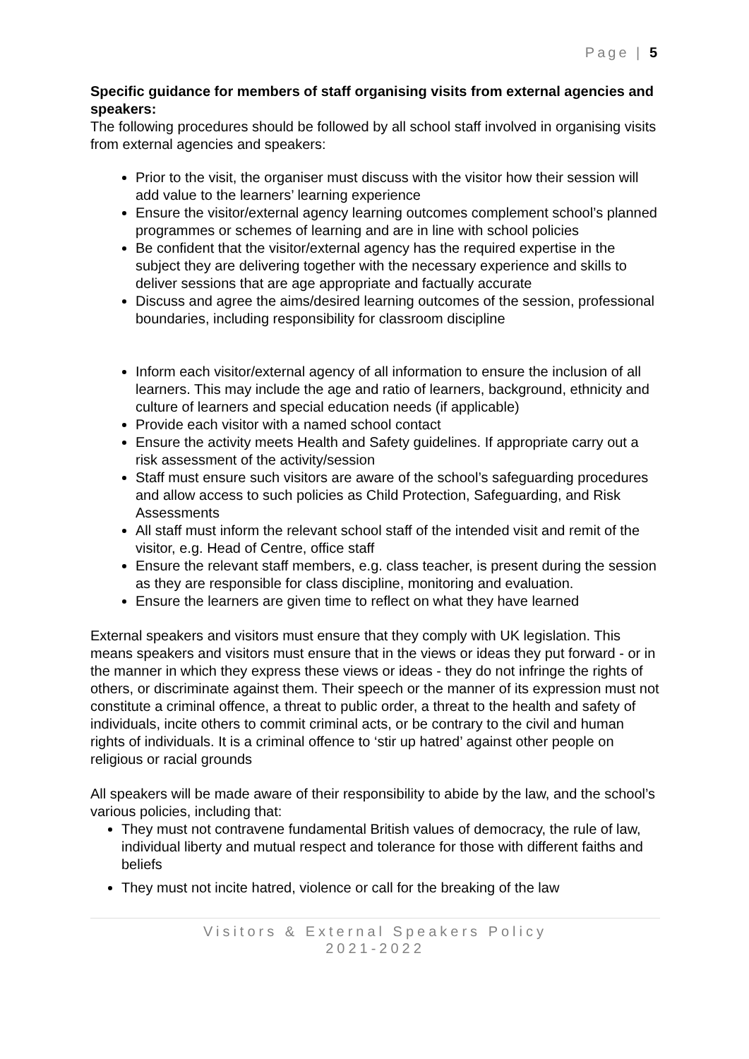Page | 5
Specific guidance for members of staff organising visits from external agencies and speakers:
The following procedures should be followed by all school staff involved in organising visits from external agencies and speakers:
Prior to the visit, the organiser must discuss with the visitor how their session will add value to the learners’ learning experience
Ensure the visitor/external agency learning outcomes complement school’s planned programmes or schemes of learning and are in line with school policies
Be confident that the visitor/external agency has the required expertise in the subject they are delivering together with the necessary experience and skills to deliver sessions that are age appropriate and factually accurate
Discuss and agree the aims/desired learning outcomes of the session, professional boundaries, including responsibility for classroom discipline
Inform each visitor/external agency of all information to ensure the inclusion of all learners. This may include the age and ratio of learners, background, ethnicity and culture of learners and special education needs (if applicable)
Provide each visitor with a named school contact
Ensure the activity meets Health and Safety guidelines. If appropriate carry out a risk assessment of the activity/session
Staff must ensure such visitors are aware of the school’s safeguarding procedures and allow access to such policies as Child Protection, Safeguarding, and Risk Assessments
All staff must inform the relevant school staff of the intended visit and remit of the visitor, e.g. Head of Centre, office staff
Ensure the relevant staff members, e.g. class teacher, is present during the session as they are responsible for class discipline, monitoring and evaluation.
Ensure the learners are given time to reflect on what they have learned
External speakers and visitors must ensure that they comply with UK legislation. This means speakers and visitors must ensure that in the views or ideas they put forward - or in the manner in which they express these views or ideas - they do not infringe the rights of others, or discriminate against them. Their speech or the manner of its expression must not constitute a criminal offence, a threat to public order, a threat to the health and safety of individuals, incite others to commit criminal acts, or be contrary to the civil and human rights of individuals. It is a criminal offence to ‘stir up hatred’ against other people on religious or racial grounds
All speakers will be made aware of their responsibility to abide by the law, and the school’s various policies, including that:
They must not contravene fundamental British values of democracy, the rule of law, individual liberty and mutual respect and tolerance for those with different faiths and beliefs
They must not incite hatred, violence or call for the breaking of the law
Visitors & External Speakers Policy
2021-2022